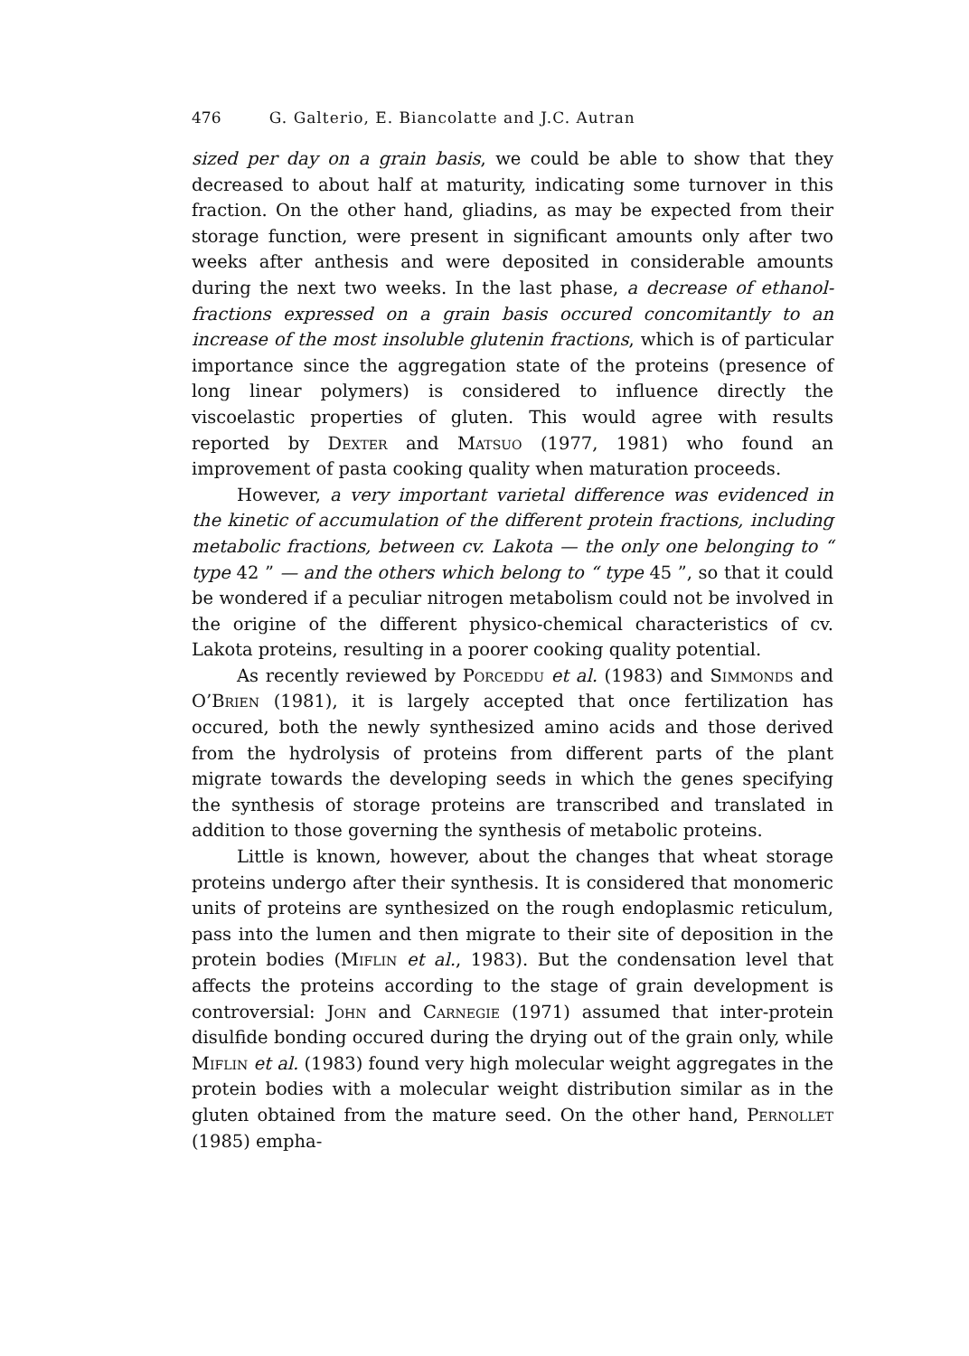476 G. Galterio, E. Biancolatte and J.C. Autran
sized per day on a grain basis, we could be able to show that they decreased to about half at maturity, indicating some turnover in this fraction. On the other hand, gliadins, as may be expected from their storage function, were present in significant amounts only after two weeks after anthesis and were deposited in considerable amounts during the next two weeks. In the last phase, a decrease of ethanol-fractions expressed on a grain basis occured concomitantly to an increase of the most insoluble glutenin fractions, which is of particular importance since the aggregation state of the proteins (presence of long linear polymers) is considered to influence directly the viscoelastic properties of gluten. This would agree with results reported by Dexter and Matsuo (1977, 1981) who found an improvement of pasta cooking quality when maturation proceeds.
However, a very important varietal difference was evidenced in the kinetic of accumulation of the different protein fractions, including metabolic fractions, between cv. Lakota — the only one belonging to “ type 42 ” — and the others which belong to “ type 45 ”, so that it could be wondered if a peculiar nitrogen metabolism could not be involved in the origine of the different physico-chemical characteristics of cv. Lakota proteins, resulting in a poorer cooking quality potential.
As recently reviewed by Porceddu et al. (1983) and Simmonds and O’Brien (1981), it is largely accepted that once fertilization has occured, both the newly synthesized amino acids and those derived from the hydrolysis of proteins from different parts of the plant migrate towards the developing seeds in which the genes specifying the synthesis of storage proteins are transcribed and translated in addition to those governing the synthesis of metabolic proteins.
Little is known, however, about the changes that wheat storage proteins undergo after their synthesis. It is considered that monomeric units of proteins are synthesized on the rough endoplasmic reticulum, pass into the lumen and then migrate to their site of deposition in the protein bodies (Miflin et al., 1983). But the condensation level that affects the proteins according to the stage of grain development is controversial: John and Carnegie (1971) assumed that inter-protein disulfide bonding occured during the drying out of the grain only, while Miflin et al. (1983) found very high molecular weight aggregates in the protein bodies with a molecular weight distribution similar as in the gluten obtained from the mature seed. On the other hand, Pernollet (1985) empha-